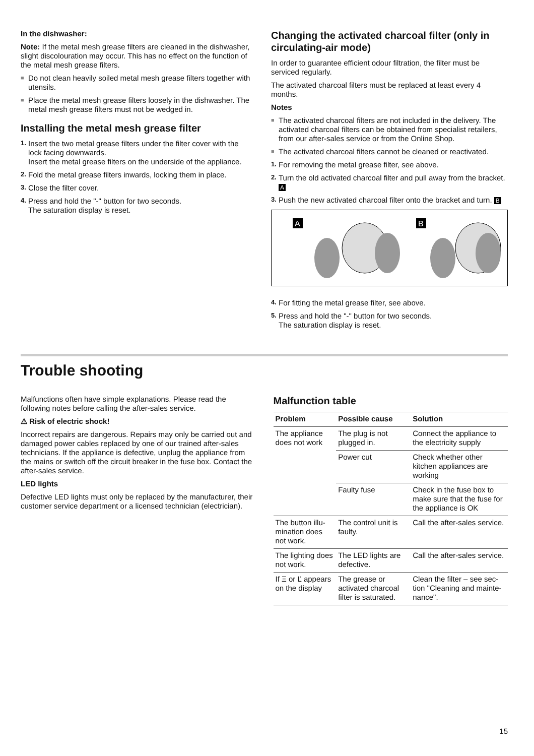In the dishwasher:
Note: If the metal mesh grease filters are cleaned in the dishwasher, slight discolouration may occur. This has no effect on the function of the metal mesh grease filters.
■ Do not clean heavily soiled metal mesh grease filters together with utensils.
■ Place the metal mesh grease filters loosely in the dishwasher. The metal mesh grease filters must not be wedged in.
Installing the metal mesh grease filter
1. Insert the two metal grease filters under the filter cover with the lock facing downwards.
Insert the metal grease filters on the underside of the appliance.
2. Fold the metal grease filters inwards, locking them in place.
3. Close the filter cover.
4. Press and hold the "-" button for two seconds.
The saturation display is reset.
Changing the activated charcoal filter (only in circulating-air mode)
In order to guarantee efficient odour filtration, the filter must be serviced regularly.
The activated charcoal filters must be replaced at least every 4 months.
Notes
■ The activated charcoal filters are not included in the delivery. The activated charcoal filters can be obtained from specialist retailers, from our after-sales service or from the Online Shop.
■ The activated charcoal filters cannot be cleaned or reactivated.
1. For removing the metal grease filter, see above.
2. Turn the old activated charcoal filter and pull away from the bracket. A
3. Push the new activated charcoal filter onto the bracket and turn. B
.
A
B
4. For fitting the metal grease filter, see above.
5. Press and hold the "-" button for two seconds.
The saturation display is reset.
Trouble shooting
Malfunctions often have simple explanations. Please read the following notes before calling the after-sales service.
⚠ Risk of electric shock!
Incorrect repairs are dangerous. Repairs may only be carried out and damaged power cables replaced by one of our trained after-sales technicians. If the appliance is defective, unplug the appliance from the mains or switch off the circuit breaker in the fuse box. Contact the after-sales service.
LED lights
Defective LED lights must only be replaced by the manufacturer, their customer service department or a licensed technician (electrician).
Malfunction table
| Problem | Possible cause | Solution |
| --- | --- | --- |
| The appliance does not work | The plug is not plugged in. | Connect the appliance to the electricity supply |
| | Power cut | Check whether other kitchen appliances are working |
| | Faulty fuse | Check in the fuse box to make sure that the fuse for the appliance is OK |
| The button illu­mination does not work. | The control unit is faulty. | Call the after-sales service. |
| The lighting does not work. | The LED lights are defective. | Call the after-sales service. |
| If Ξ or Ľ appears on the display | The grease or activated char­coal filter is sat­urated. | Clean the filter – see sec­tion "Cleaning and mainte­nance". |
15